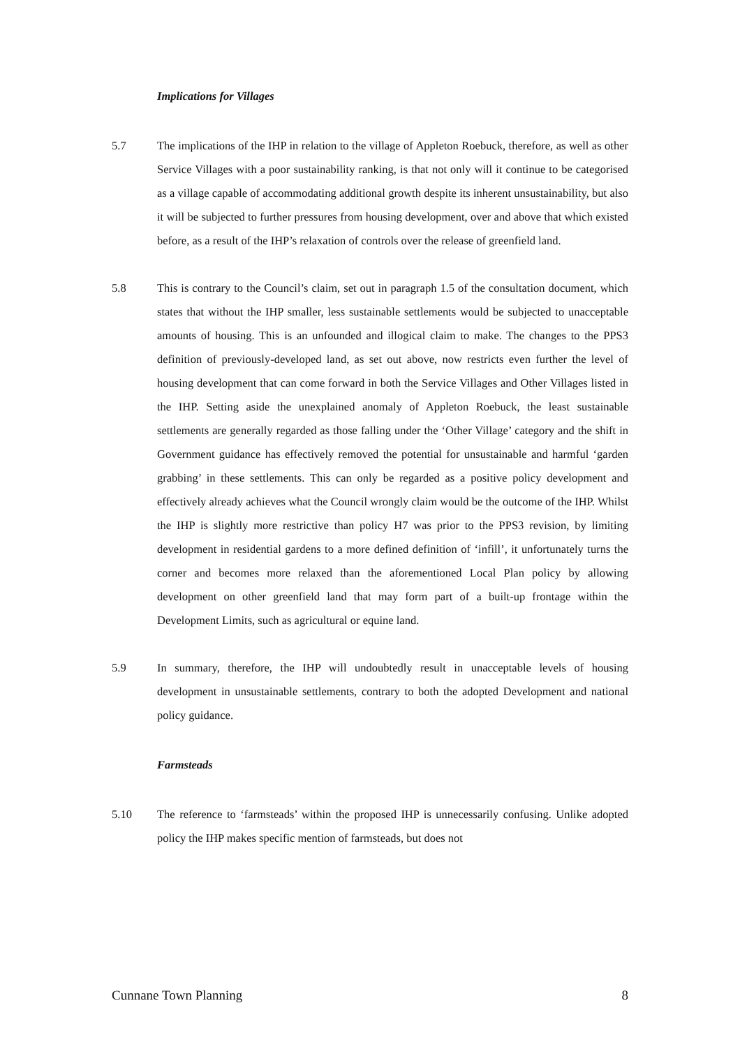Implications for Villages
5.7 The implications of the IHP in relation to the village of Appleton Roebuck, therefore, as well as other Service Villages with a poor sustainability ranking, is that not only will it continue to be categorised as a village capable of accommodating additional growth despite its inherent unsustainability, but also it will be subjected to further pressures from housing development, over and above that which existed before, as a result of the IHP’s relaxation of controls over the release of greenfield land.
5.8 This is contrary to the Council’s claim, set out in paragraph 1.5 of the consultation document, which states that without the IHP smaller, less sustainable settlements would be subjected to unacceptable amounts of housing. This is an unfounded and illogical claim to make. The changes to the PPS3 definition of previously-developed land, as set out above, now restricts even further the level of housing development that can come forward in both the Service Villages and Other Villages listed in the IHP. Setting aside the unexplained anomaly of Appleton Roebuck, the least sustainable settlements are generally regarded as those falling under the ‘Other Village’ category and the shift in Government guidance has effectively removed the potential for unsustainable and harmful ‘garden grabbing’ in these settlements. This can only be regarded as a positive policy development and effectively already achieves what the Council wrongly claim would be the outcome of the IHP. Whilst the IHP is slightly more restrictive than policy H7 was prior to the PPS3 revision, by limiting development in residential gardens to a more defined definition of ‘infill’, it unfortunately turns the corner and becomes more relaxed than the aforementioned Local Plan policy by allowing development on other greenfield land that may form part of a built-up frontage within the Development Limits, such as agricultural or equine land.
5.9 In summary, therefore, the IHP will undoubtedly result in unacceptable levels of housing development in unsustainable settlements, contrary to both the adopted Development and national policy guidance.
Farmsteads
5.10 The reference to ‘farmsteads’ within the proposed IHP is unnecessarily confusing. Unlike adopted policy the IHP makes specific mention of farmsteads, but does not
Cunnane Town Planning 8